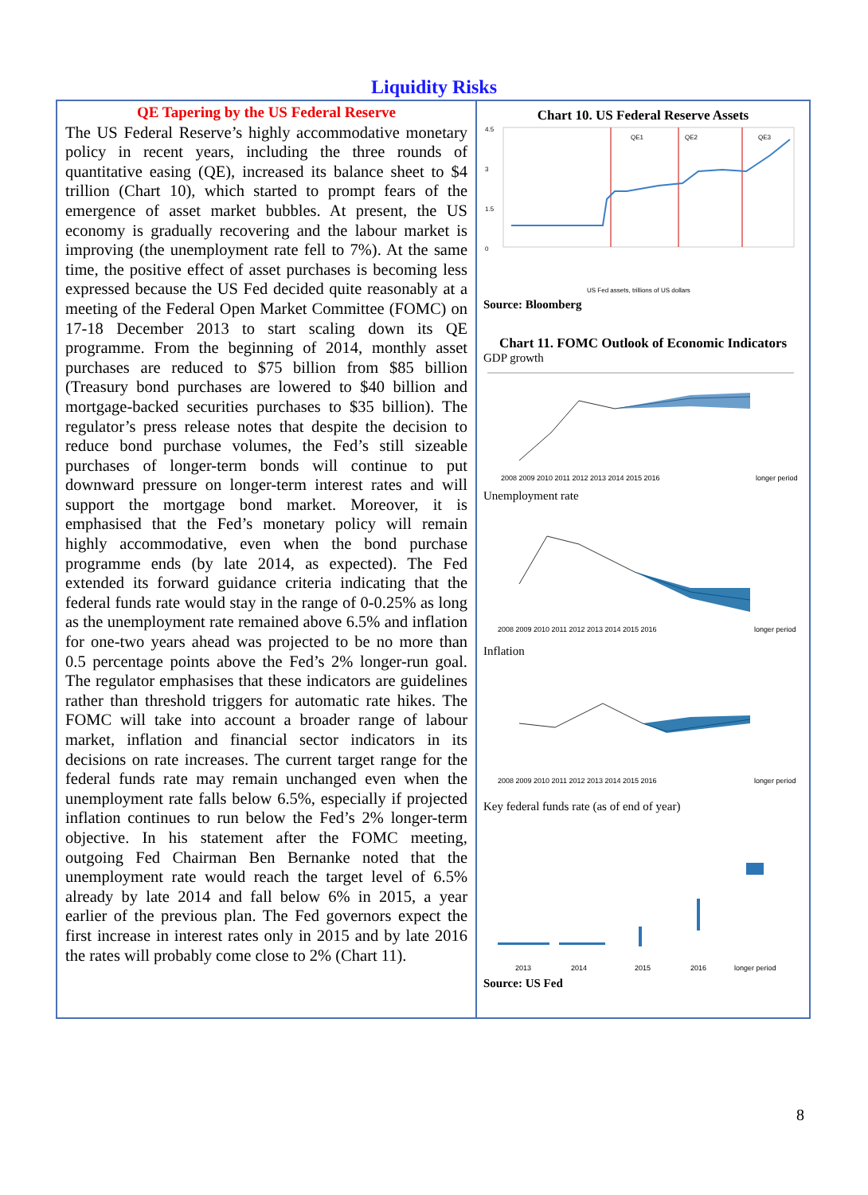Liquidity Risks
QE Tapering by the US Federal Reserve
The US Federal Reserve’s highly accommodative monetary policy in recent years, including the three rounds of quantitative easing (QE), increased its balance sheet to $4 trillion (Chart 10), which started to prompt fears of the emergence of asset market bubbles. At present, the US economy is gradually recovering and the labour market is improving (the unemployment rate fell to 7%). At the same time, the positive effect of asset purchases is becoming less expressed because the US Fed decided quite reasonably at a meeting of the Federal Open Market Committee (FOMC) on 17-18 December 2013 to start scaling down its QE programme. From the beginning of 2014, monthly asset purchases are reduced to $75 billion from $85 billion (Treasury bond purchases are lowered to $40 billion and mortgage-backed securities purchases to $35 billion). The regulator’s press release notes that despite the decision to reduce bond purchase volumes, the Fed’s still sizeable purchases of longer-term bonds will continue to put downward pressure on longer-term interest rates and will support the mortgage bond market. Moreover, it is emphasised that the Fed’s monetary policy will remain highly accommodative, even when the bond purchase programme ends (by late 2014, as expected). The Fed extended its forward guidance criteria indicating that the federal funds rate would stay in the range of 0-0.25% as long as the unemployment rate remained above 6.5% and inflation for one-two years ahead was projected to be no more than 0.5 percentage points above the Fed’s 2% longer-run goal. The regulator emphasises that these indicators are guidelines rather than threshold triggers for automatic rate hikes. The FOMC will take into account a broader range of labour market, inflation and financial sector indicators in its decisions on rate increases. The current target range for the federal funds rate may remain unchanged even when the unemployment rate falls below 6.5%, especially if projected inflation continues to run below the Fed’s 2% longer-term objective. In his statement after the FOMC meeting, outgoing Fed Chairman Ben Bernanke noted that the unemployment rate would reach the target level of 6.5% already by late 2014 and fall below 6% in 2015, a year earlier of the previous plan. The Fed governors expect the first increase in interest rates only in 2015 and by late 2016 the rates will probably come close to 2% (Chart 11).
Chart 10. US Federal Reserve Assets
4.5
3
1.5
0
QE1
QE2
QE3
US Fed assets, trillions of US dollars
Source: Bloomberg
Chart 11. FOMC Outlook of Economic Indicators
GDP growth
2008 2009 2010 2011 2012 2013 2014 2015 2016
longer period
Unemployment rate
2008 2009 2010 2011 2012 2013 2014 2015 2016
longer period
Inflation
2008 2009 2010 2011 2012 2013 2014 2015 2016
longer period
Key federal funds rate (as of end of year)
2013
2014
2015
2016
longer period
Source: US Fed
8